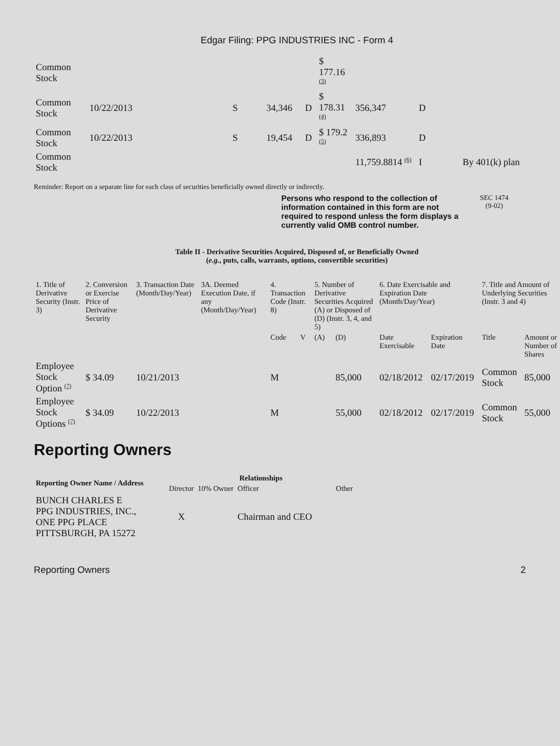Edgar Filing: PPG INDUSTRIES INC - Form 4
| Common Stock | | | | | $ 177.16 <sup>(3)</sup> | | | |
| Common Stock | 10/22/2013 | S | 34,346 | D | $ 178.31 <sup>(4)</sup> | 356,347 | D | |
| Common Stock | 10/22/2013 | S | 19,454 | D | $ 179.2 <sup>(5)</sup> | 336,893 | D | |
| Common Stock | | | | | | 11,759.8814 <sup>(6)</sup> | I | By 401(k) plan |
Reminder: Report on a separate line for each class of securities beneficially owned directly or indirectly.
Persons who respond to the collection of information contained in this form are not required to respond unless the form displays a currently valid OMB control number.
SEC 1474
(9-02)
Table II - Derivative Securities Acquired, Disposed of, or Beneficially Owned
(e.g., puts, calls, warrants, options, convertible securities)
| 1. Title of Derivative Security (Instr. 3) | 2. Conversion or Exercise Price of Derivative Security | 3. Transaction Date (Month/Day/Year) | 3A. Deemed Execution Date, if any (Month/Day/Year) | 4. Transaction Code (Instr. 8) | | 5. Number of Derivative Securities Acquired (A) or Disposed of (D) (Instr. 3, 4, and 5) | | 6. Date Exercisable and Expiration Date (Month/Day/Year) | | 7. Title and Amount of Underlying Securities (Instr. 3 and 4) | |
| --- | --- | --- | --- | --- | --- | --- | --- | --- | --- | --- | --- |
| | | | | Code | V | (A) | (D) | Date Exercisable | Expiration Date | Title | Amount or Number of Shares |
| Employee Stock Option <sup>(7)</sup> | $ 34.09 | 10/21/2013 | | M | | | 85,000 | 02/18/2012 | 02/17/2019 | Common Stock | 85,000 |
| Employee Stock Options <sup>(7)</sup> | $ 34.09 | 10/22/2013 | | M | | | 55,000 | 02/18/2012 | 02/17/2019 | Common Stock | 55,000 |
Reporting Owners
| Reporting Owner Name / Address | Relationships | | | |
| --- | --- | --- | --- | --- |
| | Director | 10% Owner | Officer | Other |
| BUNCH CHARLES E PPG INDUSTRIES, INC., ONE PPG PLACE PITTSBURGH, PA 15272 | X | | Chairman and CEO | |
Reporting Owners 2